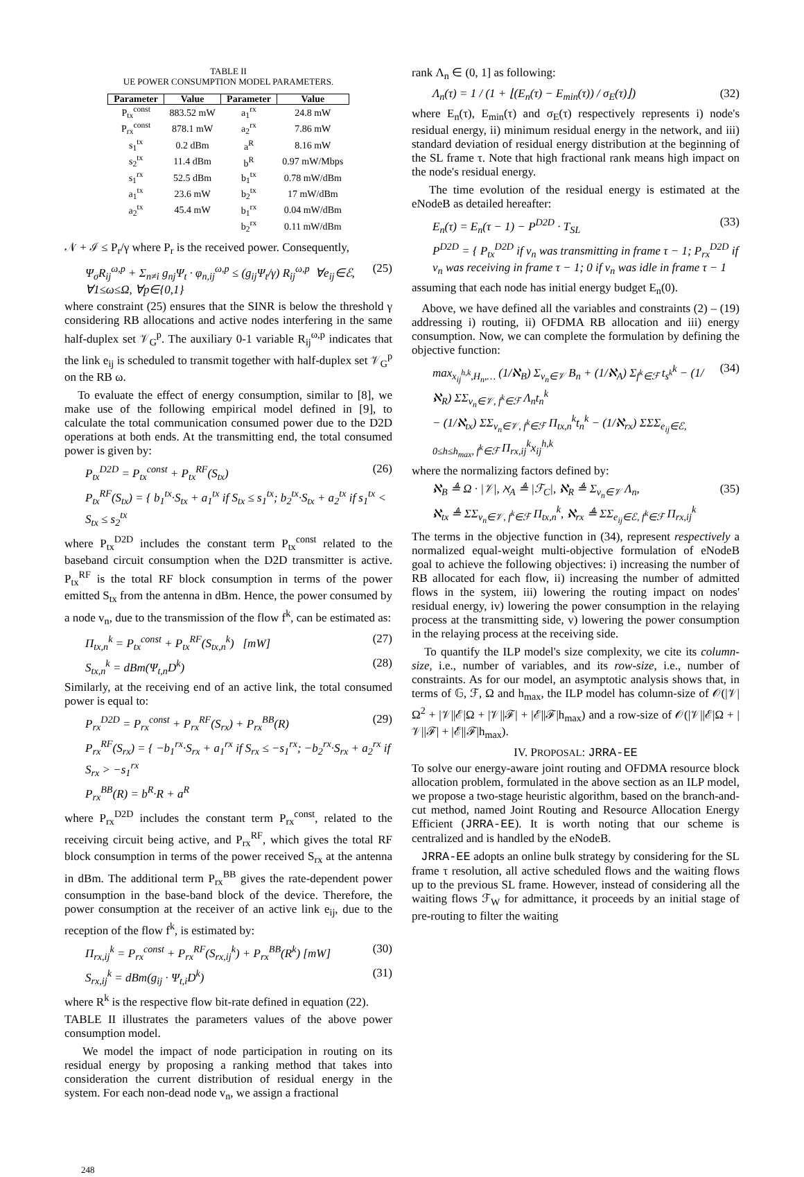TABLE II
UE POWER CONSUMPTION MODEL PARAMETERS.
| Parameter | Value | Parameter | Value |
| --- | --- | --- | --- |
| P<sub>tx</sub><sup>const</sup> | 883.52 mW | a<sub>1</sub><sup>rx</sup> | 24.8 mW |
| P<sub>rx</sub><sup>const</sup> | 878.1 mW | a<sub>2</sub><sup>rx</sup> | 7.86 mW |
| s<sub>1</sub><sup>tx</sup> | 0.2 dBm | a<sup>R</sup> | 8.16 mW |
| s<sub>2</sub><sup>tx</sup> | 11.4 dBm | b<sup>R</sup> | 0.97 mW/Mbps |
| s<sub>1</sub><sup>rx</sup> | 52.5 dBm | b<sub>1</sub><sup>tx</sup> | 0.78 mW/dBm |
| a<sub>1</sub><sup>tx</sup> | 23.6 mW | b<sub>2</sub><sup>tx</sup> | 17 mW/dBm |
| a<sub>2</sub><sup>tx</sup> | 45.4 mW | b<sub>1</sub><sup>rx</sup> | 0.04 mW/dBm |
| | | b<sub>2</sub><sup>rx</sup> | 0.11 mW/dBm |
𝒩 + ℐ ≤ P<sub>r</sub>/γ where P<sub>r</sub> is the received power. Consequently,
Ψ<sub>σ</sub>R<sub>ij</sub><sup>ω,p</sup> + Σ<sub>n≠i</sub> g<sub>nj</sub>Ψ<sub>t</sub> · φ<sub>n,ij</sub><sup>ω,p</sup> ≤ (g<sub>ij</sub>Ψ<sub>t</sub>/γ) R<sub>ij</sub><sup>ω,p</sup> ∀e<sub>ij</sub>∈ℰ, ∀1≤ω≤Ω, ∀p∈{0,1} (25)
where constraint (25) ensures that the SINR is below the threshold γ considering RB allocations and active nodes interfering in the same half-duplex set 𝒱<sub>G</sub><sup>p</sup>. The auxiliary 0-1 variable R<sub>ij</sub><sup>ω,p</sup> indicates that the link e<sub>ij</sub> is scheduled to transmit together with half-duplex set 𝒱<sub>G</sub><sup>p</sup> on the RB ω.
To evaluate the effect of energy consumption, similar to [8], we make use of the following empirical model defined in [9], to calculate the total communication consumed power due to the D2D operations at both ends. At the transmitting end, the total consumed power is given by:
P<sub>tx</sub><sup>D2D</sup> = P<sub>tx</sub><sup>const</sup> + P<sub>tx</sub><sup>RF</sup>(S<sub>tx</sub>) (26)
P<sub>tx</sub><sup>RF</sup>(S<sub>tx</sub>) = { b<sub>1</sub><sup>tx</sup>·S<sub>tx</sub> + a<sub>1</sub><sup>tx</sup> if S<sub>tx</sub> ≤ s<sub>1</sub><sup>tx</sup>; b<sub>2</sub><sup>tx</sup>·S<sub>tx</sub> + a<sub>2</sub><sup>tx</sup> if s<sub>1</sub><sup>tx</sup> < S<sub>tx</sub> ≤ s<sub>2</sub><sup>tx</sup>
where P<sub>tx</sub><sup>D2D</sup> includes the constant term P<sub>tx</sub><sup>const</sup> related to the baseband circuit consumption when the D2D transmitter is active. P<sub>tx</sub><sup>RF</sup> is the total RF block consumption in terms of the power emitted S<sub>tx</sub> from the antenna in dBm. Hence, the power consumed by a node v<sub>n</sub>, due to the transmission of the flow f<sup>k</sup>, can be estimated as:
Π<sub>tx,n</sub><sup>k</sup> = P<sub>tx</sub><sup>const</sup> + P<sub>tx</sub><sup>RF</sup>(S<sub>tx,n</sub><sup>k</sup>) [mW] (27)
S<sub>tx,n</sub><sup>k</sup> = dBm(Ψ<sub>t,n</sub>D<sup>k</sup>) (28)
Similarly, at the receiving end of an active link, the total consumed power is equal to:
P<sub>rx</sub><sup>D2D</sup> = P<sub>rx</sub><sup>const</sup> + P<sub>rx</sub><sup>RF</sup>(S<sub>rx</sub>) + P<sub>rx</sub><sup>BB</sup>(R) (29)
P<sub>rx</sub><sup>RF</sup>(S<sub>rx</sub>) = { −b<sub>1</sub><sup>rx</sup>·S<sub>rx</sub> + a<sub>1</sub><sup>rx</sup> if S<sub>rx</sub> ≤ −s<sub>1</sub><sup>rx</sup>; −b<sub>2</sub><sup>rx</sup>·S<sub>rx</sub> + a<sub>2</sub><sup>rx</sup> if S<sub>rx</sub> > −s<sub>1</sub><sup>rx</sup>
P<sub>rx</sub><sup>BB</sup>(R) = b<sup>R</sup>·R + a<sup>R</sup>
where P<sub>rx</sub><sup>D2D</sup> includes the constant term P<sub>rx</sub><sup>const</sup>, related to the receiving circuit being active, and P<sub>rx</sub><sup>RF</sup>, which gives the total RF block consumption in terms of the power received S<sub>rx</sub> at the antenna in dBm. The additional term P<sub>rx</sub><sup>BB</sup> gives the rate-dependent power consumption in the base-band block of the device. Therefore, the power consumption at the receiver of an active link e<sub>ij</sub>, due to the reception of the flow f<sup>k</sup>, is estimated by:
Π<sub>rx,ij</sub><sup>k</sup> = P<sub>rx</sub><sup>const</sup> + P<sub>rx</sub><sup>RF</sup>(S<sub>rx,ij</sub><sup>k</sup>) + P<sub>rx</sub><sup>BB</sup>(R<sup>k</sup>) [mW] (30)
S<sub>rx,ij</sub><sup>k</sup> = dBm(g<sub>ij</sub> · Ψ<sub>t,i</sub>D<sup>k</sup>) (31)
where R<sup>k</sup> is the respective flow bit-rate defined in equation (22).
TABLE II illustrates the parameters values of the above power consumption model.
We model the impact of node participation in routing on its residual energy by proposing a ranking method that takes into consideration the current distribution of residual energy in the system. For each non-dead node v<sub>n</sub>, we assign a fractional
rank Λ<sub>n</sub> ∈ (0, 1] as following:
Λ<sub>n</sub>(τ) = 1 / (1 + ⌊(E<sub>n</sub>(τ) − E<sub>min</sub>(τ)) / σ<sub>E</sub>(τ)⌋) (32)
where E<sub>n</sub>(τ), E<sub>min</sub>(τ) and σ<sub>E</sub>(τ) respectively represents i) node's residual energy, ii) minimum residual energy in the network, and iii) standard deviation of residual energy distribution at the beginning of the SL frame τ. Note that high fractional rank means high impact on the node's residual energy.
The time evolution of the residual energy is estimated at the eNodeB as detailed hereafter:
E<sub>n</sub>(τ) = E<sub>n</sub>(τ − 1) − P<sup>D2D</sup> · T<sub>SL</sub> (33)
P<sup>D2D</sup> = { P<sub>tx</sub><sup>D2D</sup> if v<sub>n</sub> was transmitting in frame τ − 1; P<sub>rx</sub><sup>D2D</sup> if v<sub>n</sub> was receiving in frame τ − 1; 0 if v<sub>n</sub> was idle in frame τ − 1
assuming that each node has initial energy budget E<sub>n</sub>(0).
Above, we have defined all the variables and constraints (2) – (19) addressing i) routing, ii) OFDMA RB allocation and iii) energy consumption. Now, we can complete the formulation by defining the objective function:
max<sub>x<sub>ij</sub><sup>h,k</sup>,H<sub>n</sub>,…</sub> (1/ℵ<sub>B</sub>) Σ<sub>v<sub>n</sub>∈𝒱</sub> B<sub>n</sub> + (1/ℵ<sub>A</sub>) Σ<sub>f<sup>k</sup>∈ℱ</sub> t<sub>s<sup>k</sup></sub><sup>k</sup> − (1/ℵ<sub>R</sub>) ΣΣ<sub>v<sub>n</sub>∈𝒱, f<sup>k</sup>∈ℱ</sub> Λ<sub>n</sub>t<sub>n</sub><sup>k</sup>
− (1/ℵ<sub>tx</sub>) ΣΣ<sub>v<sub>n</sub>∈𝒱, f<sup>k</sup>∈ℱ</sub> Π<sub>tx,n</sub><sup>k</sup>t<sub>n</sub><sup>k</sup> − (1/ℵ<sub>rx</sub>) ΣΣΣ<sub>e<sub>ij</sub>∈ℰ, 0≤h≤h<sub>max</sub>, f<sup>k</sup>∈ℱ</sub> Π<sub>rx,ij</sub><sup>k</sup>x<sub>ij</sub><sup>h,k</sup> (34)
where the normalizing factors defined by:
ℵ<sub>B</sub> ≜ Ω · |𝒱|, ℵ<sub>A</sub> ≜ |ℱ<sub>C</sub>|, ℵ<sub>R</sub> ≜ Σ<sub>v<sub>n</sub>∈𝒱</sub> Λ<sub>n</sub>,
ℵ<sub>tx</sub> ≜ ΣΣ<sub>v<sub>n</sub>∈𝒱, f<sup>k</sup>∈ℱ</sub> Π<sub>tx,n</sub><sup>k</sup>, ℵ<sub>rx</sub> ≜ ΣΣ<sub>e<sub>ij</sub>∈ℰ, f<sup>k</sup>∈ℱ</sub> Π<sub>rx,ij</sub><sup>k</sup> (35)
The terms in the objective function in (34), represent respectively a normalized equal-weight multi-objective formulation of eNodeB goal to achieve the following objectives: i) increasing the number of RB allocated for each flow, ii) increasing the number of admitted flows in the system, iii) lowering the routing impact on nodes' residual energy, iv) lowering the power consumption in the relaying process at the transmitting side, v) lowering the power consumption in the relaying process at the receiving side.
To quantify the ILP model's size complexity, we cite its column-size, i.e., number of variables, and its row-size, i.e., number of constraints. As for our model, an asymptotic analysis shows that, in terms of 𝔾, ℱ, Ω and h<sub>max</sub>, the ILP model has column-size of 𝒪(|𝒱|Ω<sup>2</sup> + |𝒱||ℰ|Ω + |𝒱||ℱ| + |ℰ||ℱ|h<sub>max</sub>) and a row-size of 𝒪(|𝒱||ℰ|Ω + |𝒱||ℱ| + |ℰ||ℱ|h<sub>max</sub>).
IV. PROPOSAL: JRRA-EE
To solve our energy-aware joint routing and OFDMA resource block allocation problem, formulated in the above section as an ILP model, we propose a two-stage heuristic algorithm, based on the branch-and-cut method, named Joint Routing and Resource Allocation Energy Efficient (JRRA-EE). It is worth noting that our scheme is centralized and is handled by the eNodeB.
JRRA-EE adopts an online bulk strategy by considering for the SL frame τ resolution, all active scheduled flows and the waiting flows up to the previous SL frame. However, instead of considering all the waiting flows ℱ<sub>W</sub> for admittance, it proceeds by an initial stage of pre-routing to filter the waiting
248